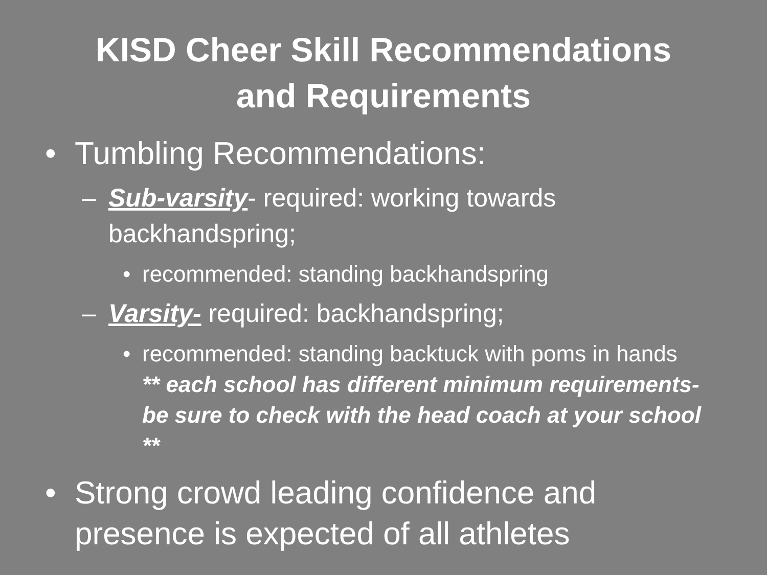KISD Cheer Skill Recommendations
and Requirements
• Tumbling Recommendations:
– Sub-varsity- required: working towards backhandspring;
• recommended: standing backhandspring
– Varsity- required: backhandspring;
• recommended: standing backtuck with poms in hands ** each school has different minimum requirements- be sure to check with the head coach at your school **
• Strong crowd leading confidence and presence is expected of all athletes